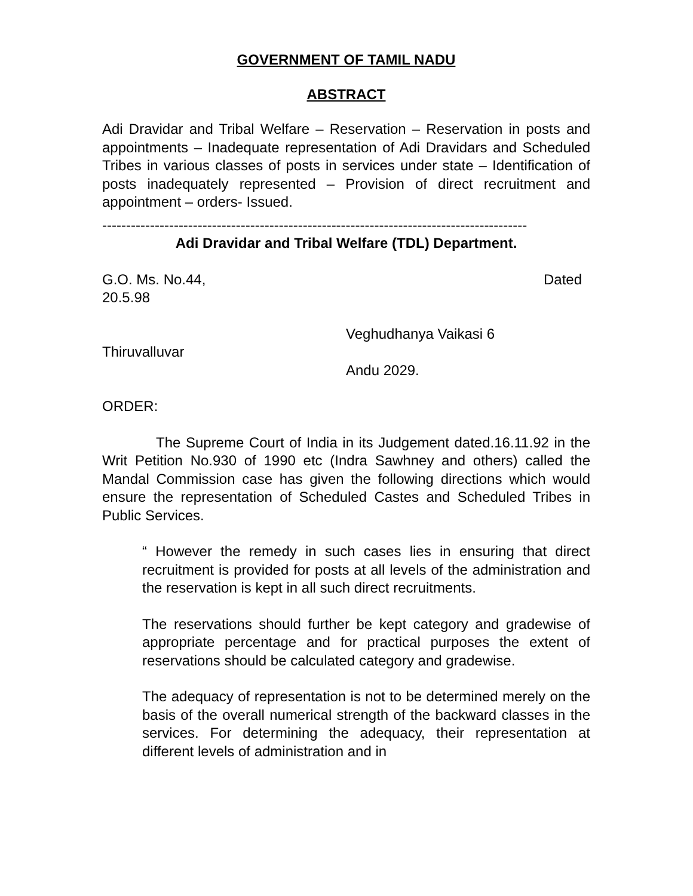GOVERNMENT OF TAMIL NADU
ABSTRACT
Adi Dravidar and Tribal Welfare – Reservation – Reservation in posts and appointments – Inadequate representation of Adi Dravidars and Scheduled Tribes in various classes of posts in services under state – Identification of posts inadequately represented – Provision of direct recruitment and appointment – orders- Issued.
-----------------------------------------------------------------------------------------
Adi Dravidar and Tribal Welfare (TDL) Department.
G.O. Ms. No.44, Dated
20.5.98
Veghudhanya Vaikasi 6
Thiruvalluvar
Andu 2029.
ORDER:
The Supreme Court of India in its Judgement dated.16.11.92 in the Writ Petition No.930 of 1990 etc (Indra Sawhney and others) called the Mandal Commission case has given the following directions which would ensure the representation of Scheduled Castes and Scheduled Tribes in Public Services.
“ However the remedy in such cases lies in ensuring that direct recruitment is provided for posts at all levels of the administration and the reservation is kept in all such direct recruitments.
The reservations should further be kept category and gradewise of appropriate percentage and for practical purposes the extent of reservations should be calculated category and gradewise.
The adequacy of representation is not to be determined merely on the basis of the overall numerical strength of the backward classes in the services. For determining the adequacy, their representation at different levels of administration and in